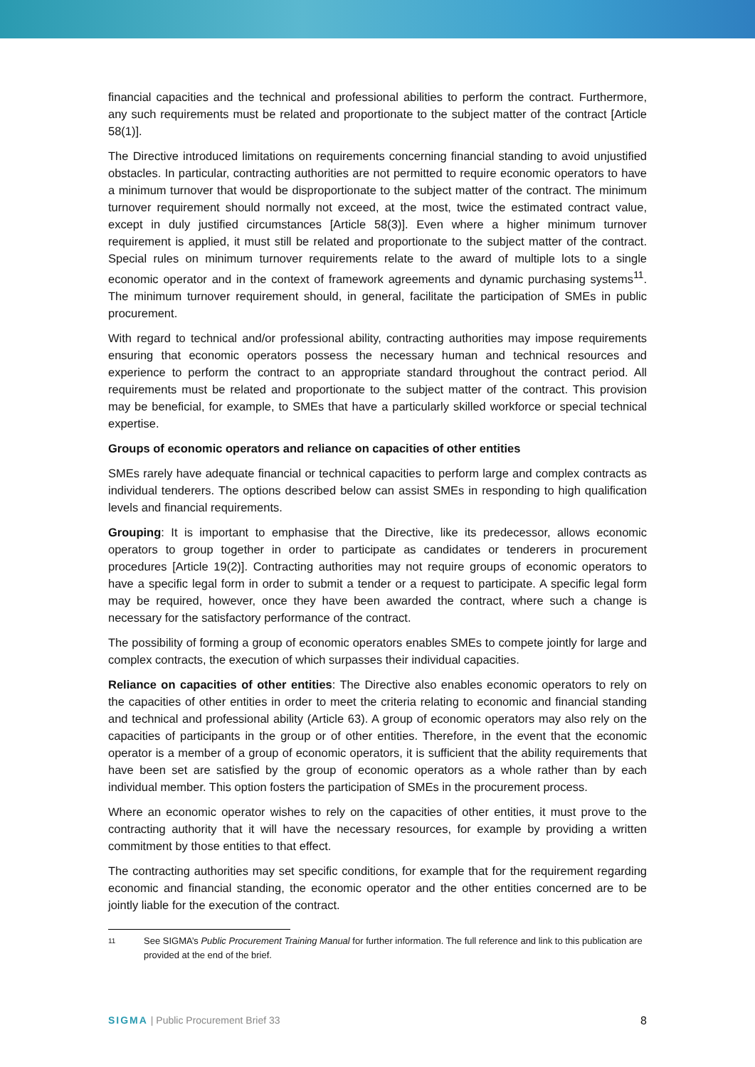financial capacities and the technical and professional abilities to perform the contract. Furthermore, any such requirements must be related and proportionate to the subject matter of the contract [Article 58(1)].
The Directive introduced limitations on requirements concerning financial standing to avoid unjustified obstacles. In particular, contracting authorities are not permitted to require economic operators to have a minimum turnover that would be disproportionate to the subject matter of the contract. The minimum turnover requirement should normally not exceed, at the most, twice the estimated contract value, except in duly justified circumstances [Article 58(3)]. Even where a higher minimum turnover requirement is applied, it must still be related and proportionate to the subject matter of the contract. Special rules on minimum turnover requirements relate to the award of multiple lots to a single economic operator and in the context of framework agreements and dynamic purchasing systems<sup>11</sup>. The minimum turnover requirement should, in general, facilitate the participation of SMEs in public procurement.
With regard to technical and/or professional ability, contracting authorities may impose requirements ensuring that economic operators possess the necessary human and technical resources and experience to perform the contract to an appropriate standard throughout the contract period. All requirements must be related and proportionate to the subject matter of the contract. This provision may be beneficial, for example, to SMEs that have a particularly skilled workforce or special technical expertise.
Groups of economic operators and reliance on capacities of other entities
SMEs rarely have adequate financial or technical capacities to perform large and complex contracts as individual tenderers. The options described below can assist SMEs in responding to high qualification levels and financial requirements.
Grouping: It is important to emphasise that the Directive, like its predecessor, allows economic operators to group together in order to participate as candidates or tenderers in procurement procedures [Article 19(2)]. Contracting authorities may not require groups of economic operators to have a specific legal form in order to submit a tender or a request to participate. A specific legal form may be required, however, once they have been awarded the contract, where such a change is necessary for the satisfactory performance of the contract.
The possibility of forming a group of economic operators enables SMEs to compete jointly for large and complex contracts, the execution of which surpasses their individual capacities.
Reliance on capacities of other entities: The Directive also enables economic operators to rely on the capacities of other entities in order to meet the criteria relating to economic and financial standing and technical and professional ability (Article 63). A group of economic operators may also rely on the capacities of participants in the group or of other entities. Therefore, in the event that the economic operator is a member of a group of economic operators, it is sufficient that the ability requirements that have been set are satisfied by the group of economic operators as a whole rather than by each individual member. This option fosters the participation of SMEs in the procurement process.
Where an economic operator wishes to rely on the capacities of other entities, it must prove to the contracting authority that it will have the necessary resources, for example by providing a written commitment by those entities to that effect.
The contracting authorities may set specific conditions, for example that for the requirement regarding economic and financial standing, the economic operator and the other entities concerned are to be jointly liable for the execution of the contract.
11 See SIGMA’s Public Procurement Training Manual for further information. The full reference and link to this publication are provided at the end of the brief.
SIGMA | Public Procurement Brief 33 8